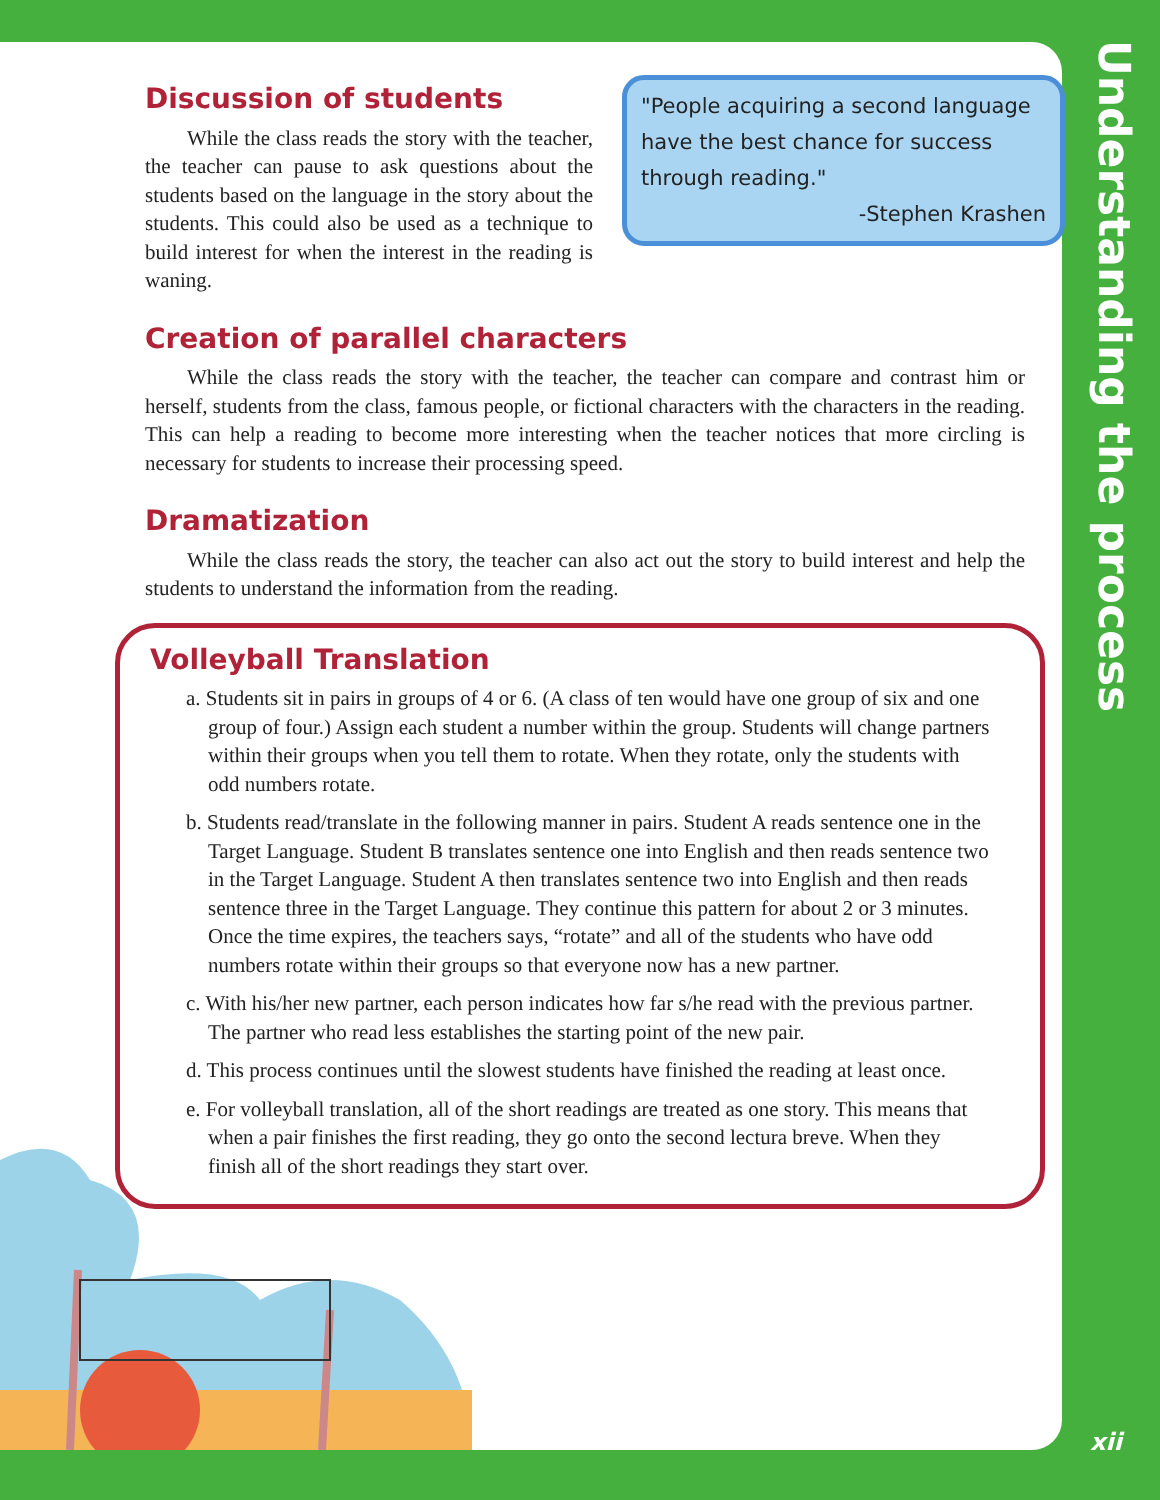Discussion of students
While the class reads the story with the teacher, the teacher can pause to ask questions about the students based on the language in the story about the students. This could also be used as a technique to build interest for when the interest in the reading is waning.
"People acquiring a second language have the best chance for success through reading."
-Stephen Krashen
Creation of parallel characters
While the class reads the story with the teacher, the teacher can compare and contrast him or herself, students from the class, famous people, or fictional characters with the characters in the reading. This can help a reading to become more interesting when the teacher notices that more circling is necessary for students to increase their processing speed.
Dramatization
While the class reads the story, the teacher can also act out the story to build interest and help the students to understand the information from the reading.
Volleyball Translation
a. Students sit in pairs in groups of 4 or 6. (A class of ten would have one group of six and one group of four.) Assign each student a number within the group. Students will change partners within their groups when you tell them to rotate. When they rotate, only the students with odd numbers rotate.
b. Students read/translate in the following manner in pairs. Student A reads sentence one in the Target Language. Student B translates sentence one into English and then reads sentence two in the Target Language. Student A then translates sentence two into English and then reads sentence three in the Target Language. They continue this pattern for about 2 or 3 minutes. Once the time expires, the teachers says, “rotate” and all of the students who have odd numbers rotate within their groups so that everyone now has a new partner.
c. With his/her new partner, each person indicates how far s/he read with the previous partner. The partner who read less establishes the starting point of the new pair.
d. This process continues until the slowest students have finished the reading at least once.
e. For volleyball translation, all of the short readings are treated as one story. This means that when a pair finishes the first reading, they go onto the second lectura breve. When they finish all of the short readings they start over.
Understanding the process
xii